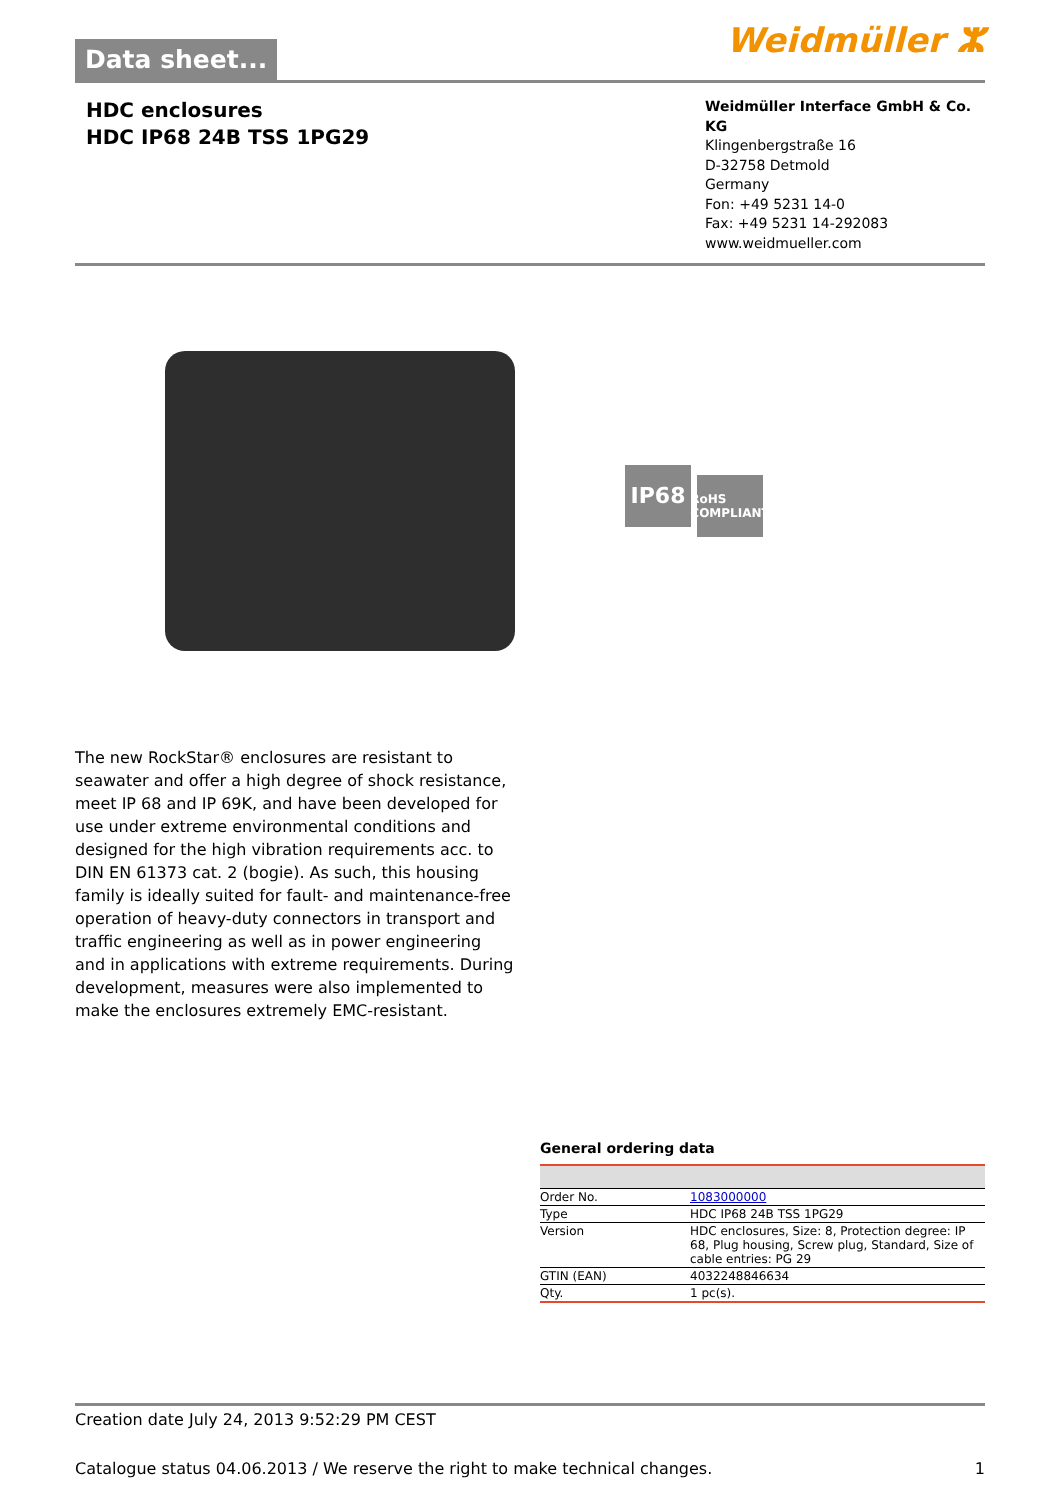Data sheet...
Weidmüller ⵣ
HDC enclosures
HDC IP68 24B TSS 1PG29
Weidmüller Interface GmbH & Co. KG
Klingenbergstraße 16
D-32758 Detmold
Germany
Fon: +49 5231 14-0
Fax: +49 5231 14-292083
www.weidmueller.com
IP68 RoHS COMPLIANT
The new RockStar® enclosures are resistant to seawater and offer a high degree of shock resistance, meet IP 68 and IP 69K, and have been developed for use under extreme environmental conditions and designed for the high vibration requirements acc. to DIN EN 61373 cat. 2 (bogie). As such, this housing family is ideally suited for fault- and maintenance-free operation of heavy-duty connectors in transport and traffic engineering as well as in power engineering and in applications with extreme requirements. During development, measures were also implemented to make the enclosures extremely EMC-resistant.
General ordering data
| Order No. | 1083000000 |
| Type | HDC IP68 24B TSS 1PG29 |
| Version | HDC enclosures, Size: 8, Protection degree: IP 68, Plug housing, Screw plug, Standard, Size of cable entries: PG 29 |
| GTIN (EAN) | 4032248846634 |
| Qty. | 1 pc(s). |
Creation date July 24, 2013 9:52:29 PM CEST
Catalogue status 04.06.2013 / We reserve the right to make technical changes. 1